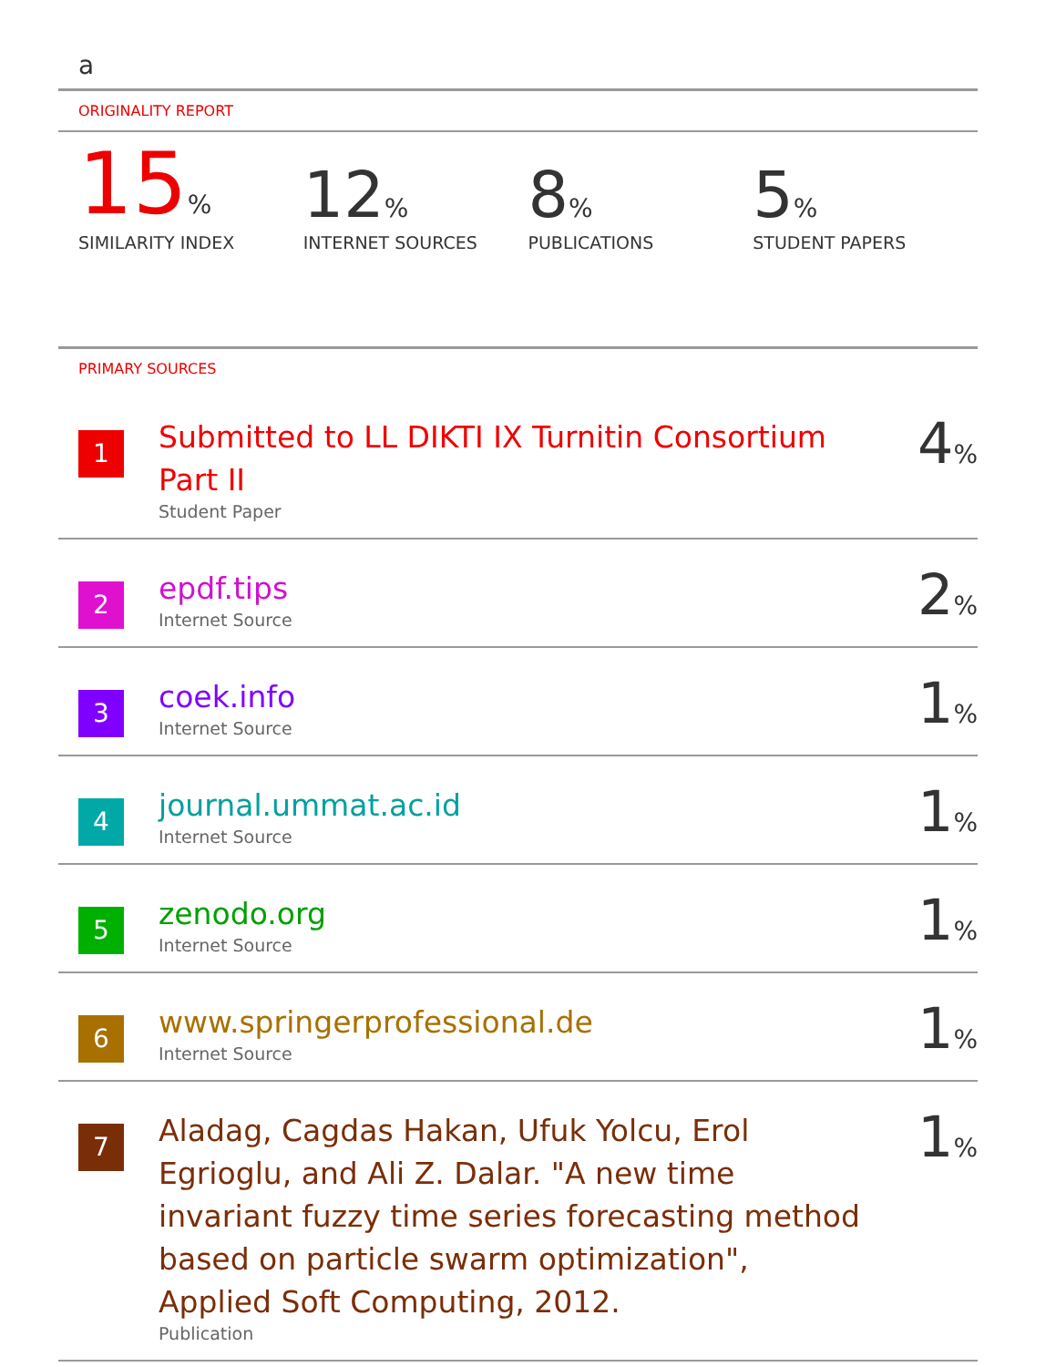a
ORIGINALITY REPORT
15%
SIMILARITY INDEX
12%
INTERNET SOURCES
8%
PUBLICATIONS
5%
STUDENT PAPERS
PRIMARY SOURCES
| 1 | Submitted to LL DIKTI IX Turnitin Consortium Part II Student Paper | 4 % |
| 2 | epdf.tips Internet Source | 2 % |
| 3 | coek.info Internet Source | 1 % |
| 4 | journal.ummat.ac.id Internet Source | 1 % |
| 5 | zenodo.org Internet Source | 1 % |
| 6 | www.springerprofessional.de Internet Source | 1 % |
| 7 | Aladag, Cagdas Hakan, Ufuk Yolcu, Erol Egrioglu, and Ali Z. Dalar. "A new time invariant fuzzy time series forecasting method based on particle swarm optimization", Applied Soft Computing, 2012. Publication | 1 % |